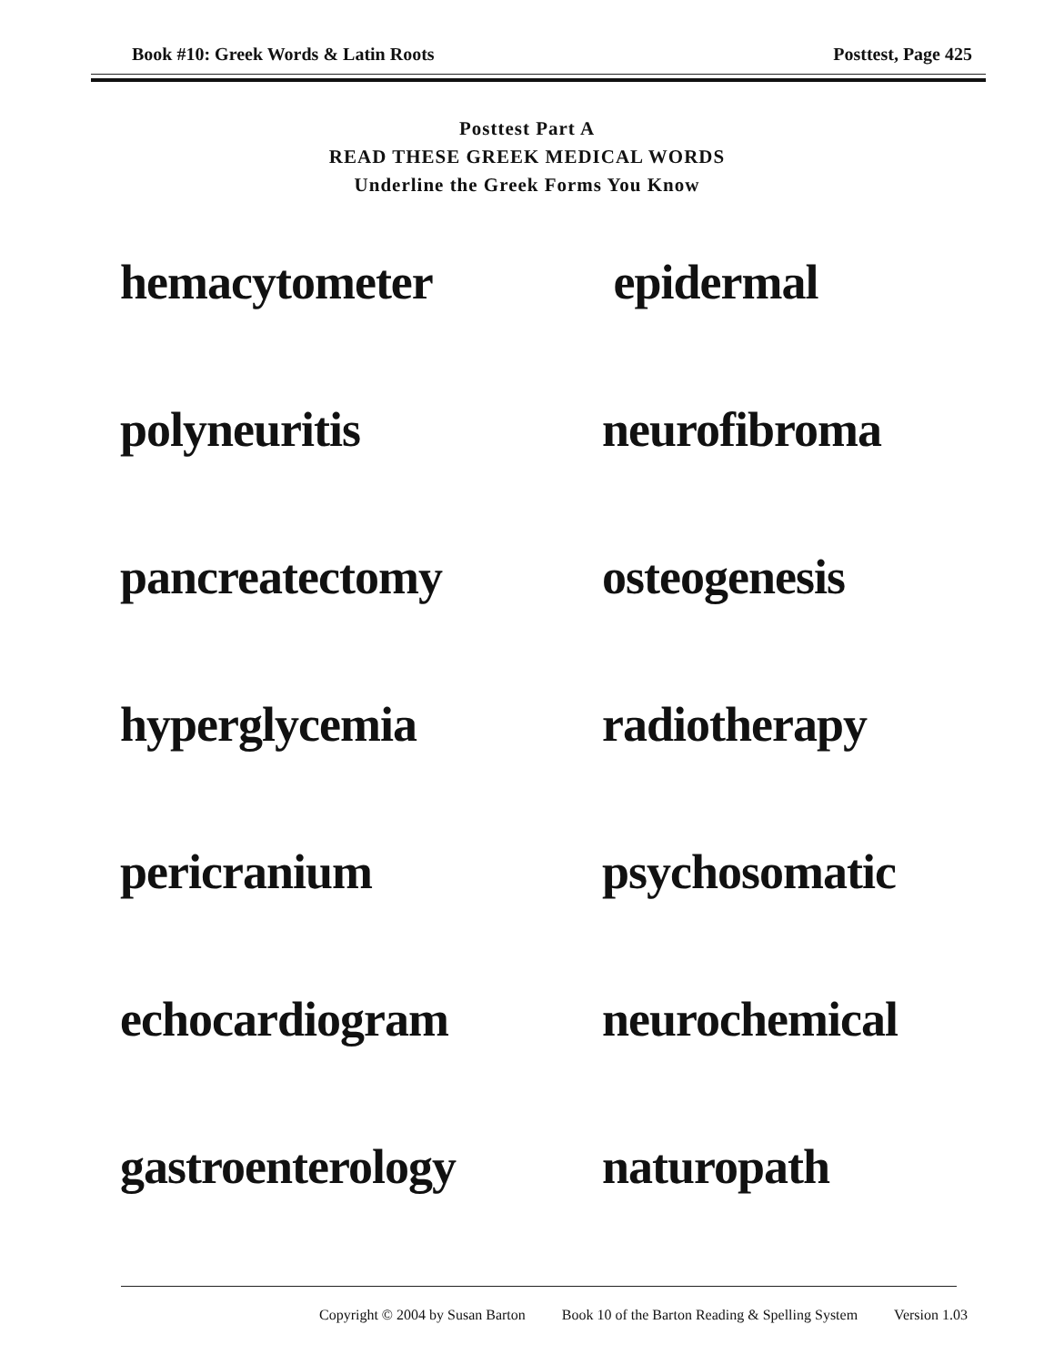Book #10: Greek Words & Latin Roots Posttest, Page 425
Posttest Part A
READ THESE GREEK MEDICAL WORDS
Underline the Greek Forms You Know
hemacytometer
epidermal
polyneuritis
neurofibroma
pancreatectomy
osteogenesis
hyperglycemia
radiotherapy
pericranium
psychosomatic
echocardiogram
neurochemical
gastroenterology
naturopath
Copyright © 2004 by Susan Barton Book 10 of the Barton Reading & Spelling System Version 1.03